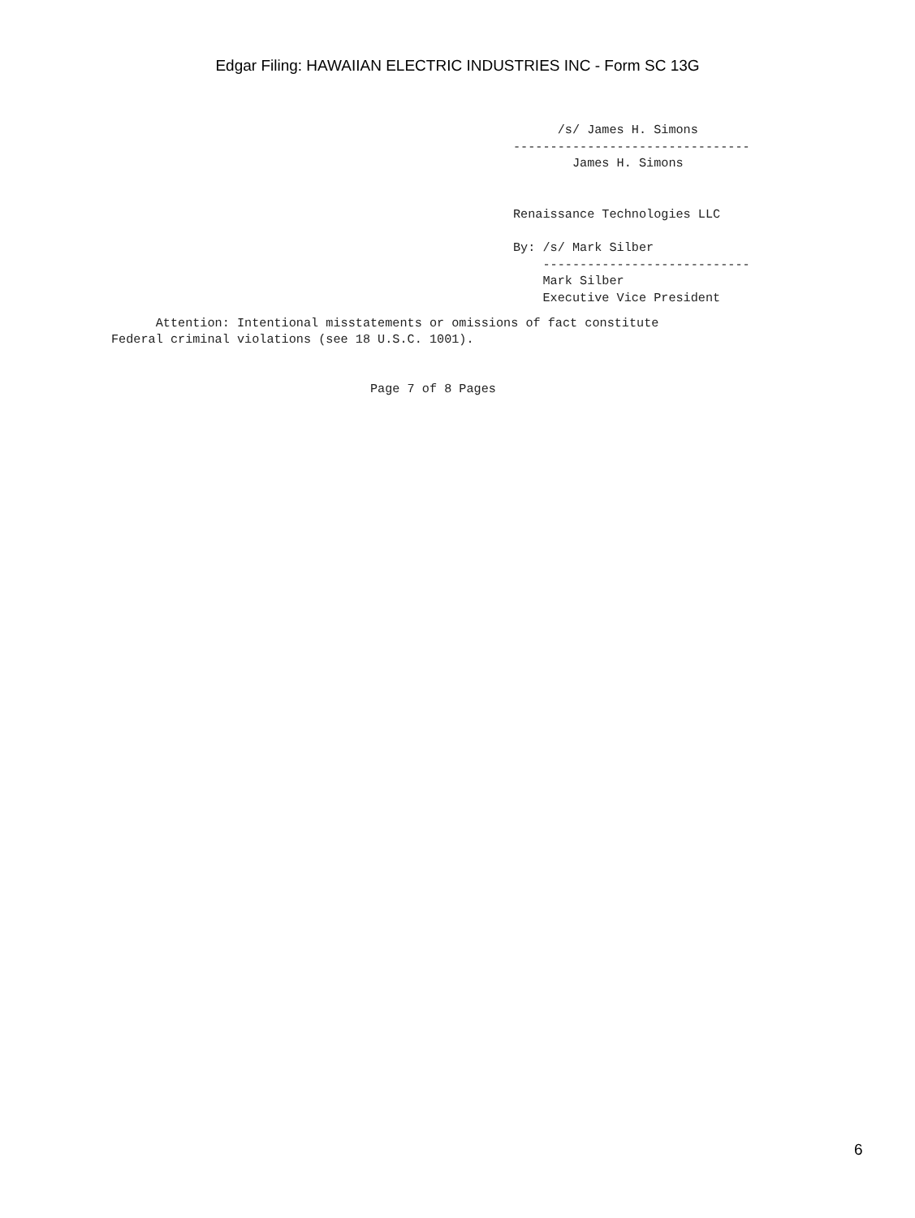Edgar Filing: HAWAIIAN ELECTRIC INDUSTRIES INC - Form SC 13G
      /s/ James H. Simons
--------------------------------
        James H. Simons


Renaissance Technologies LLC

By: /s/ Mark Silber
    ----------------------------
    Mark Silber
    Executive Vice President
      Attention: Intentional misstatements or omissions of fact constitute
Federal criminal violations (see 18 U.S.C. 1001).
Page 7 of 8 Pages
6